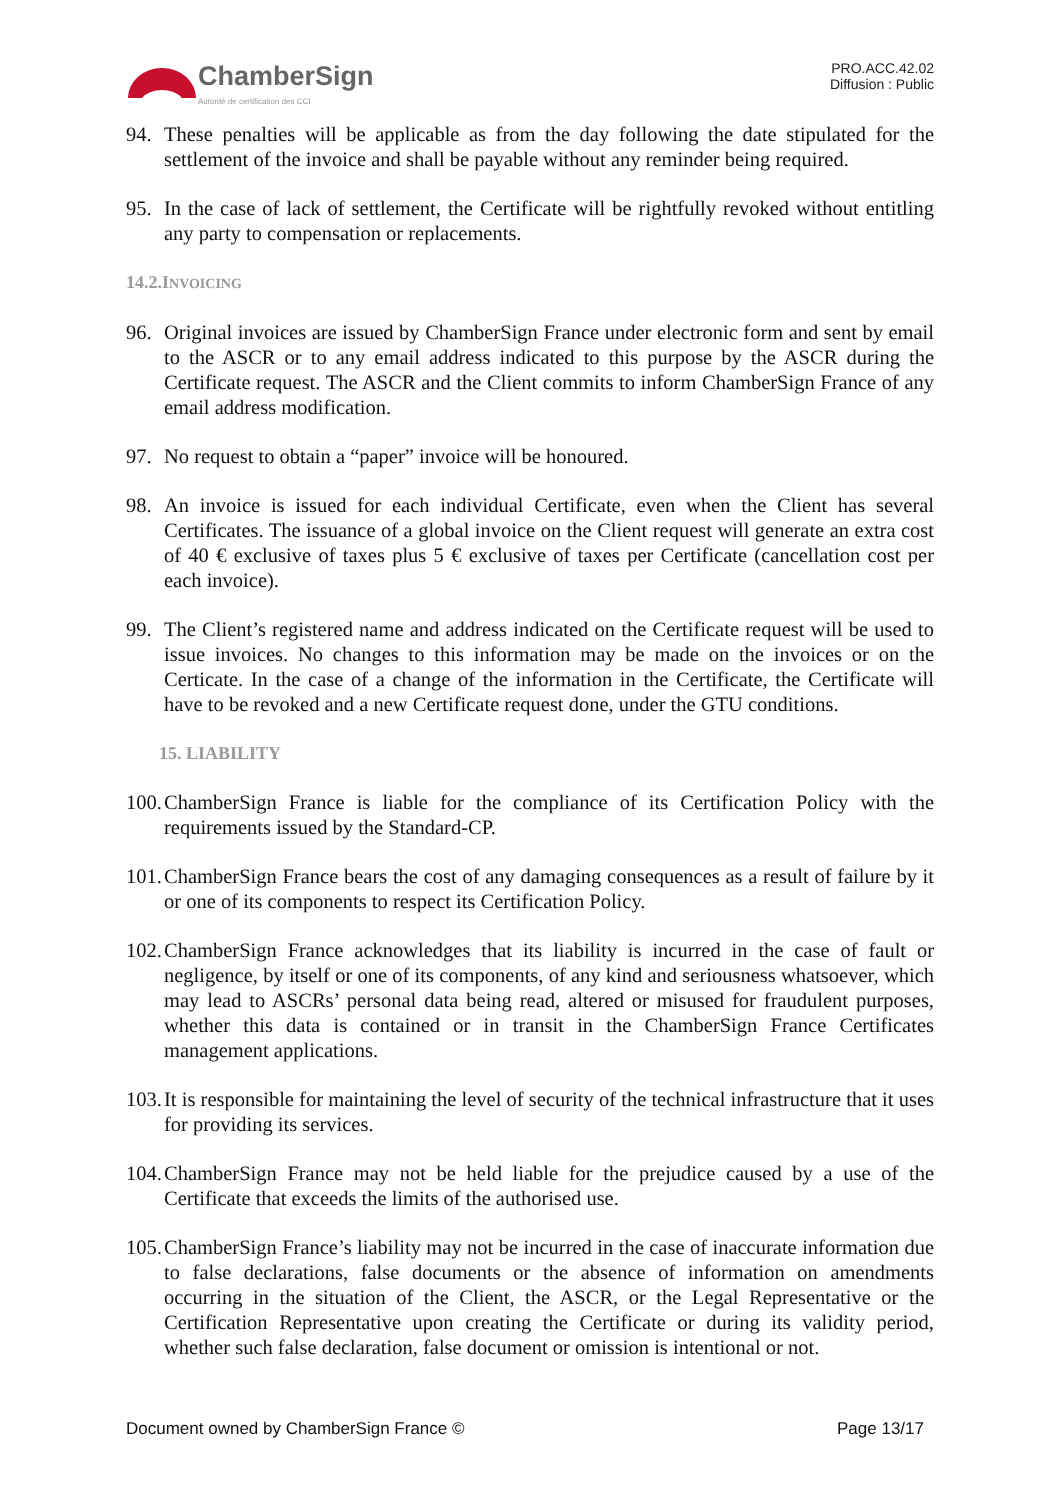ChamberSign
Autorité de certification des CCI
PRO.ACC.42.02
Diffusion : Public
94. These penalties will be applicable as from the day following the date stipulated for the settlement of the invoice and shall be payable without any reminder being required.
95. In the case of lack of settlement, the Certificate will be rightfully revoked without entitling any party to compensation or replacements.
14.2.INVOICING
96. Original invoices are issued by ChamberSign France under electronic form and sent by email to the ASCR or to any email address indicated to this purpose by the ASCR during the Certificate request. The ASCR and the Client commits to inform ChamberSign France of any email address modification.
97. No request to obtain a “paper” invoice will be honoured.
98. An invoice is issued for each individual Certificate, even when the Client has several Certificates. The issuance of a global invoice on the Client request will generate an extra cost of 40 € exclusive of taxes plus 5 € exclusive of taxes per Certificate (cancellation cost per each invoice).
99. The Client’s registered name and address indicated on the Certificate request will be used to issue invoices. No changes to this information may be made on the invoices or on the Certicate. In the case of a change of the information in the Certificate, the Certificate will have to be revoked and a new Certificate request done, under the GTU conditions.
15. LIABILITY
100. ChamberSign France is liable for the compliance of its Certification Policy with the requirements issued by the Standard-CP.
101. ChamberSign France bears the cost of any damaging consequences as a result of failure by it or one of its components to respect its Certification Policy.
102. ChamberSign France acknowledges that its liability is incurred in the case of fault or negligence, by itself or one of its components, of any kind and seriousness whatsoever, which may lead to ASCRs’ personal data being read, altered or misused for fraudulent purposes, whether this data is contained or in transit in the ChamberSign France Certificates management applications.
103. It is responsible for maintaining the level of security of the technical infrastructure that it uses for providing its services.
104. ChamberSign France may not be held liable for the prejudice caused by a use of the Certificate that exceeds the limits of the authorised use.
105. ChamberSign France’s liability may not be incurred in the case of inaccurate information due to false declarations, false documents or the absence of information on amendments occurring in the situation of the Client, the ASCR, or the Legal Representative or the Certification Representative upon creating the Certificate or during its validity period, whether such false declaration, false document or omission is intentional or not.
Document owned by ChamberSign France © Page 13/17